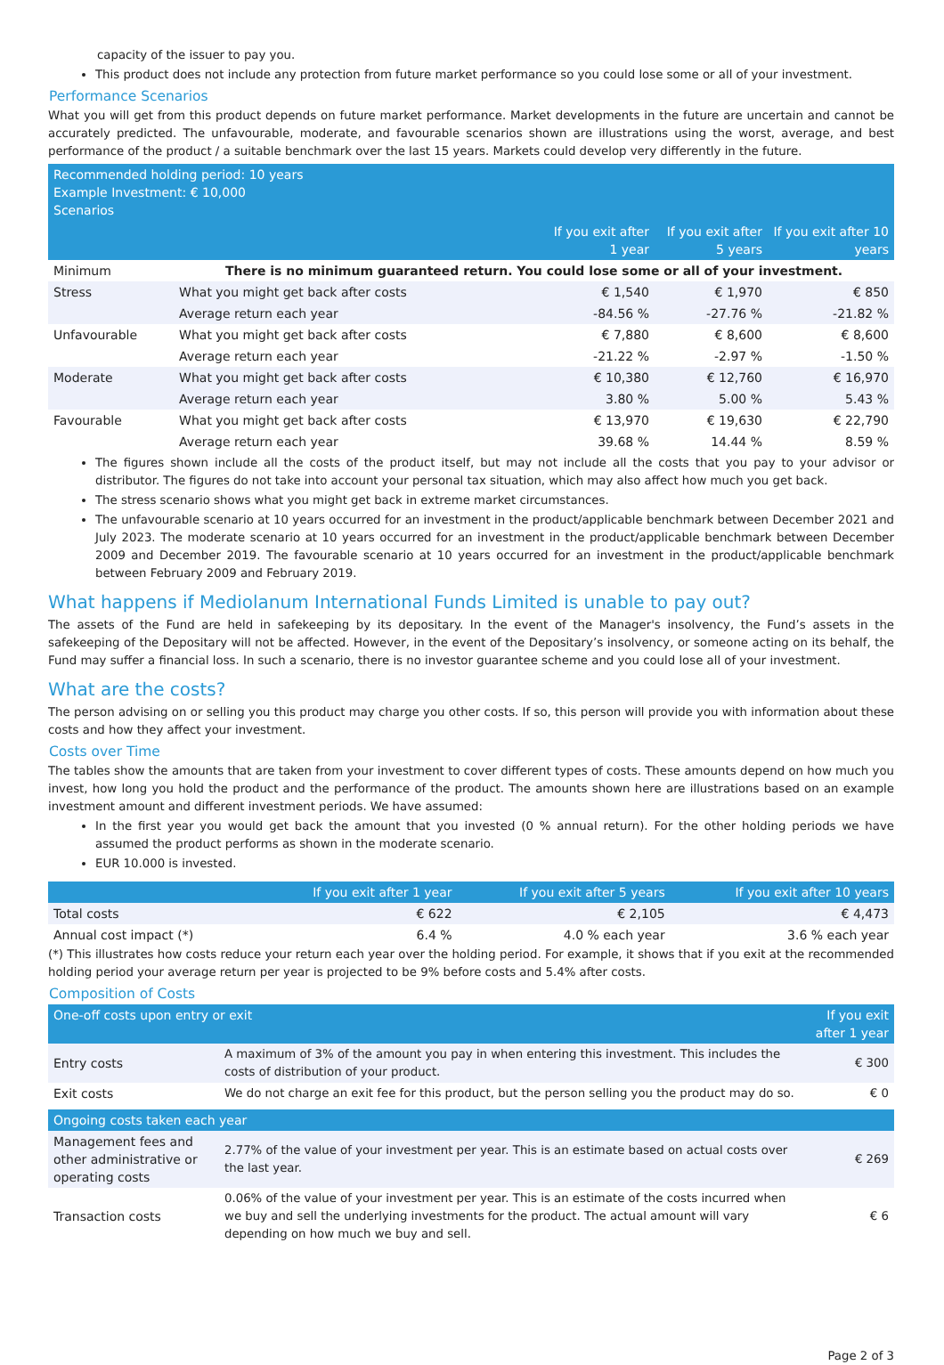capacity of the issuer to pay you.
This product does not include any protection from future market performance so you could lose some or all of your investment.
Performance Scenarios
What you will get from this product depends on future market performance. Market developments in the future are uncertain and cannot be accurately predicted. The unfavourable, moderate, and favourable scenarios shown are illustrations using the worst, average, and best performance of the product / a suitable benchmark over the last 15 years. Markets could develop very differently in the future.
| Recommended holding period: 10 years Example Investment: € 10,000 Scenarios | | | | |
| --- | --- | --- | --- | --- |
| | | If you exit after 1 year | If you exit after 5 years | If you exit after 10 years |
| Minimum | There is no minimum guaranteed return. You could lose some or all of your investment. | | | |
| Stress | What you might get back after costs | € 1,540 | € 1,970 | € 850 |
| | Average return each year | -84.56 % | -27.76 % | -21.82 % |
| Unfavourable | What you might get back after costs | € 7,880 | € 8,600 | € 8,600 |
| | Average return each year | -21.22 % | -2.97 % | -1.50 % |
| Moderate | What you might get back after costs | € 10,380 | € 12,760 | € 16,970 |
| | Average return each year | 3.80 % | 5.00 % | 5.43 % |
| Favourable | What you might get back after costs | € 13,970 | € 19,630 | € 22,790 |
| | Average return each year | 39.68 % | 14.44 % | 8.59 % |
The figures shown include all the costs of the product itself, but may not include all the costs that you pay to your advisor or distributor. The figures do not take into account your personal tax situation, which may also affect how much you get back.
The stress scenario shows what you might get back in extreme market circumstances.
The unfavourable scenario at 10 years occurred for an investment in the product/applicable benchmark between December 2021 and July 2023. The moderate scenario at 10 years occurred for an investment in the product/applicable benchmark between December 2009 and December 2019. The favourable scenario at 10 years occurred for an investment in the product/applicable benchmark between February 2009 and February 2019.
What happens if Mediolanum International Funds Limited is unable to pay out?
The assets of the Fund are held in safekeeping by its depositary. In the event of the Manager's insolvency, the Fund’s assets in the safekeeping of the Depositary will not be affected. However, in the event of the Depositary’s insolvency, or someone acting on its behalf, the Fund may suffer a financial loss. In such a scenario, there is no investor guarantee scheme and you could lose all of your investment.
What are the costs?
The person advising on or selling you this product may charge you other costs. If so, this person will provide you with information about these costs and how they affect your investment.
Costs over Time
The tables show the amounts that are taken from your investment to cover different types of costs. These amounts depend on how much you invest, how long you hold the product and the performance of the product. The amounts shown here are illustrations based on an example investment amount and different investment periods. We have assumed:
In the first year you would get back the amount that you invested (0 % annual return). For the other holding periods we have assumed the product performs as shown in the moderate scenario.
EUR 10.000 is invested.
| | If you exit after 1 year | If you exit after 5 years | If you exit after 10 years |
| --- | --- | --- | --- |
| Total costs | € 622 | € 2,105 | € 4,473 |
| Annual cost impact (*) | 6.4 % | 4.0 % each year | 3.6 % each year |
(*) This illustrates how costs reduce your return each year over the holding period. For example, it shows that if you exit at the recommended holding period your average return per year is projected to be 9% before costs and 5.4% after costs.
Composition of Costs
| One-off costs upon entry or exit | | If you exit after 1 year |
| --- | --- | --- |
| Entry costs | A maximum of 3% of the amount you pay in when entering this investment. This includes the costs of distribution of your product. | € 300 |
| Exit costs | We do not charge an exit fee for this product, but the person selling you the product may do so. | € 0 |
| Ongoing costs taken each year | | |
| Management fees and other administrative or operating costs | 2.77% of the value of your investment per year. This is an estimate based on actual costs over the last year. | € 269 |
| Transaction costs | 0.06% of the value of your investment per year. This is an estimate of the costs incurred when we buy and sell the underlying investments for the product. The actual amount will vary depending on how much we buy and sell. | € 6 |
Page 2 of 3